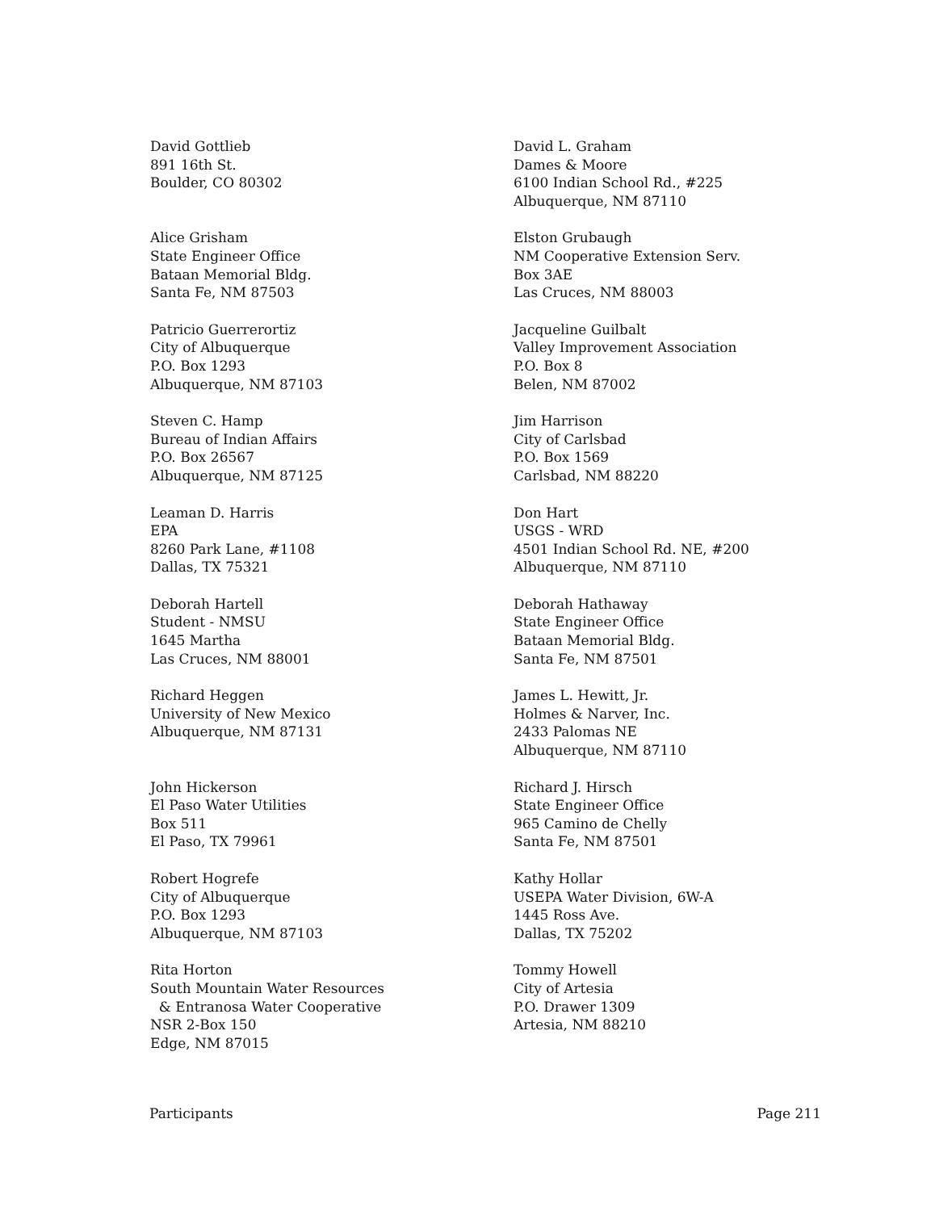David Gottlieb
891 16th St.
Boulder, CO 80302
David L. Graham
Dames & Moore
6100 Indian School Rd., #225
Albuquerque, NM 87110
Alice Grisham
State Engineer Office
Bataan Memorial Bldg.
Santa Fe, NM 87503
Elston Grubaugh
NM Cooperative Extension Serv.
Box 3AE
Las Cruces, NM 88003
Patricio Guerrerortiz
City of Albuquerque
P.O. Box 1293
Albuquerque, NM 87103
Jacqueline Guilbalt
Valley Improvement Association
P.O. Box 8
Belen, NM 87002
Steven C. Hamp
Bureau of Indian Affairs
P.O. Box 26567
Albuquerque, NM 87125
Jim Harrison
City of Carlsbad
P.O. Box 1569
Carlsbad, NM 88220
Leaman D. Harris
EPA
8260 Park Lane, #1108
Dallas, TX 75321
Don Hart
USGS - WRD
4501 Indian School Rd. NE, #200
Albuquerque, NM 87110
Deborah Hartell
Student - NMSU
1645 Martha
Las Cruces, NM 88001
Deborah Hathaway
State Engineer Office
Bataan Memorial Bldg.
Santa Fe, NM 87501
Richard Heggen
University of New Mexico
Albuquerque, NM 87131
James L. Hewitt, Jr.
Holmes & Narver, Inc.
2433 Palomas NE
Albuquerque, NM 87110
John Hickerson
El Paso Water Utilities
Box 511
El Paso, TX 79961
Richard J. Hirsch
State Engineer Office
965 Camino de Chelly
Santa Fe, NM 87501
Robert Hogrefe
City of Albuquerque
P.O. Box 1293
Albuquerque, NM 87103
Kathy Hollar
USEPA Water Division, 6W-A
1445 Ross Ave.
Dallas, TX 75202
Rita Horton
South Mountain Water Resources
& Entranosa Water Cooperative
NSR 2-Box 150
Edge, NM 87015
Tommy Howell
City of Artesia
P.O. Drawer 1309
Artesia, NM 88210
Participants Page 211